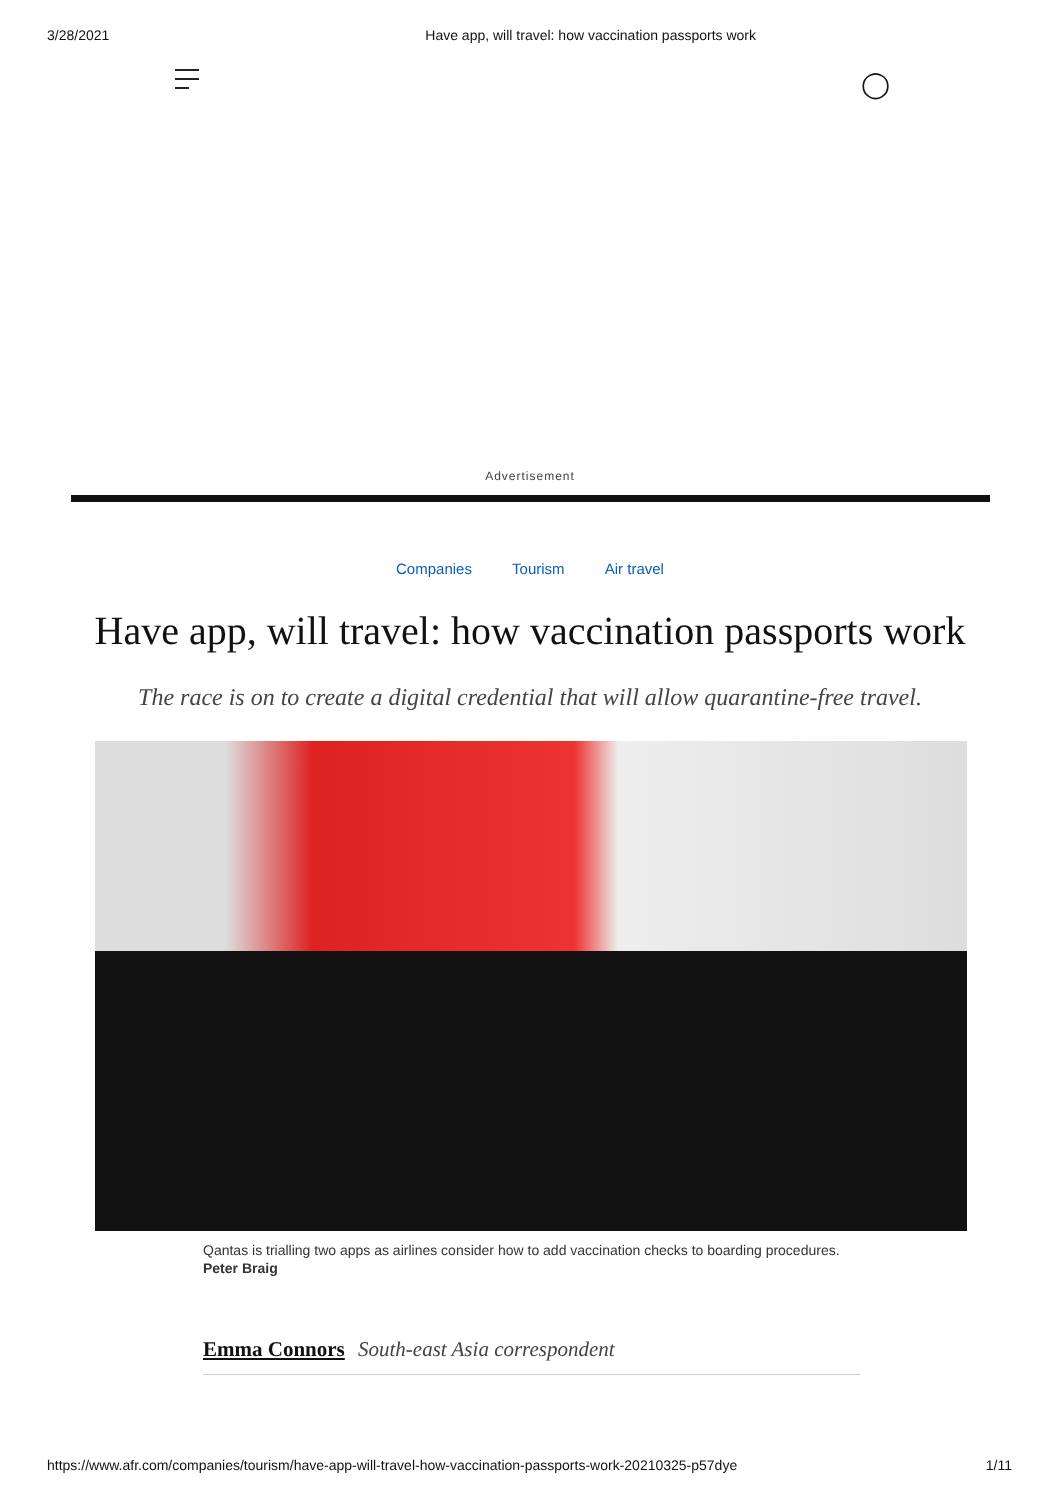3/28/2021 Have app, will travel: how vaccination passports work
◯
Advertisement
Companies Tourism Air travel
Have app, will travel: how vaccination passports work
The race is on to create a digital credential that will allow quarantine-free travel.
Qantas is trialling two apps as airlines consider how to add vaccination checks to boarding procedures. Peter Braig
Emma Connors South-east Asia correspondent
https://www.afr.com/companies/tourism/have-app-will-travel-how-vaccination-passports-work-20210325-p57dye 1/11